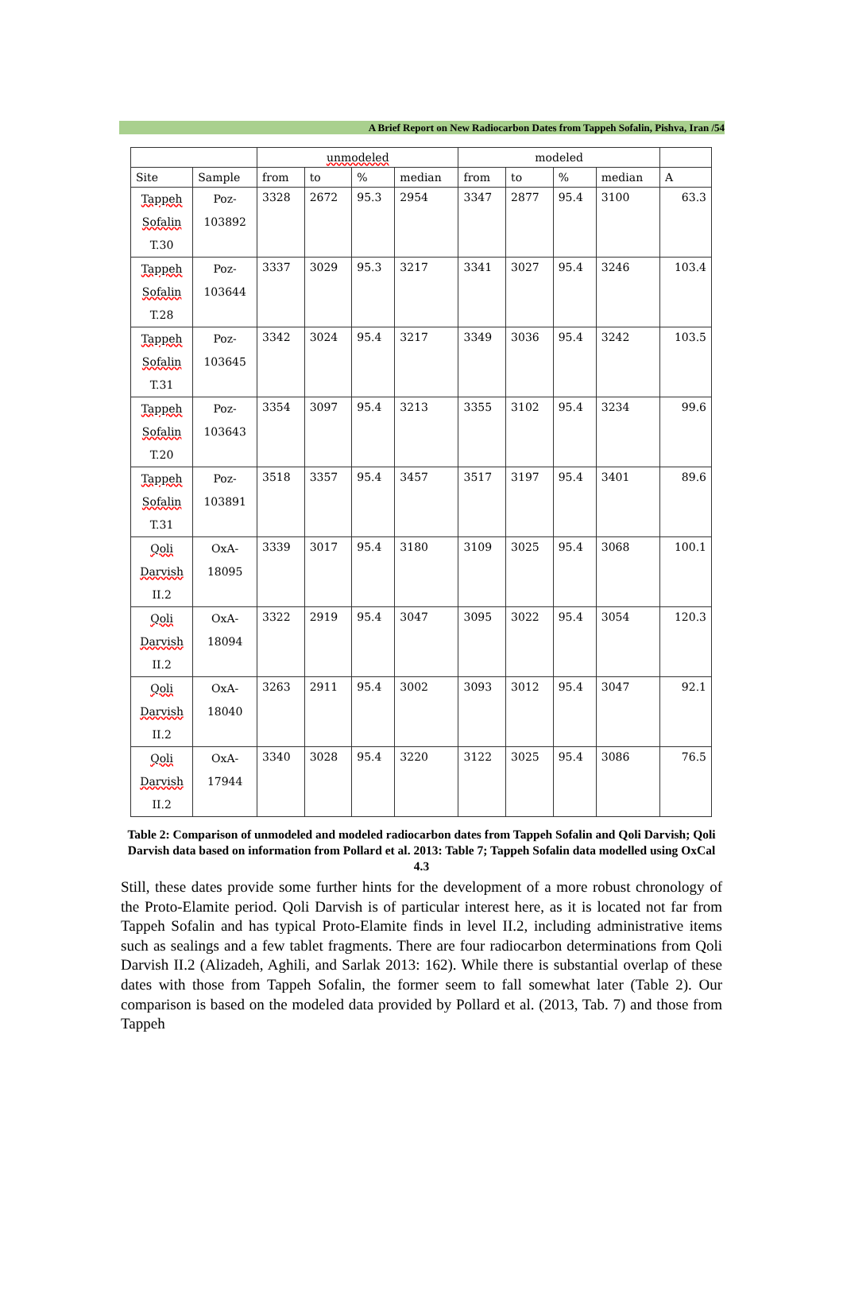A Brief Report on New Radiocarbon Dates from Tappeh Sofalin, Pishva, Iran /54
| | | unmodeled | | | | modeled | | | | |
| --- | --- | --- | --- | --- | --- | --- | --- | --- | --- | --- |
| Site | Sample | from | to | % | median | from | to | % | median | A |
| Tappeh Sofalin T.30 | Poz- 103892 | 3328 | 2672 | 95.3 | 2954 | 3347 | 2877 | 95.4 | 3100 | 63.3 |
| Tappeh Sofalin T.28 | Poz- 103644 | 3337 | 3029 | 95.3 | 3217 | 3341 | 3027 | 95.4 | 3246 | 103.4 |
| Tappeh Sofalin T.31 | Poz- 103645 | 3342 | 3024 | 95.4 | 3217 | 3349 | 3036 | 95.4 | 3242 | 103.5 |
| Tappeh Sofalin T.20 | Poz- 103643 | 3354 | 3097 | 95.4 | 3213 | 3355 | 3102 | 95.4 | 3234 | 99.6 |
| Tappeh Sofalin T.31 | Poz- 103891 | 3518 | 3357 | 95.4 | 3457 | 3517 | 3197 | 95.4 | 3401 | 89.6 |
| Qoli Darvish II.2 | OxA- 18095 | 3339 | 3017 | 95.4 | 3180 | 3109 | 3025 | 95.4 | 3068 | 100.1 |
| Qoli Darvish II.2 | OxA- 18094 | 3322 | 2919 | 95.4 | 3047 | 3095 | 3022 | 95.4 | 3054 | 120.3 |
| Qoli Darvish II.2 | OxA- 18040 | 3263 | 2911 | 95.4 | 3002 | 3093 | 3012 | 95.4 | 3047 | 92.1 |
| Qoli Darvish II.2 | OxA- 17944 | 3340 | 3028 | 95.4 | 3220 | 3122 | 3025 | 95.4 | 3086 | 76.5 |
Table 2: Comparison of unmodeled and modeled radiocarbon dates from Tappeh Sofalin and Qoli Darvish; Qoli Darvish data based on information from Pollard et al. 2013: Table 7; Tappeh Sofalin data modelled using OxCal 4.3
Still, these dates provide some further hints for the development of a more robust chronology of the Proto-Elamite period. Qoli Darvish is of particular interest here, as it is located not far from Tappeh Sofalin and has typical Proto-Elamite finds in level II.2, including administrative items such as sealings and a few tablet fragments. There are four radiocarbon determinations from Qoli Darvish II.2 (Alizadeh, Aghili, and Sarlak 2013: 162). While there is substantial overlap of these dates with those from Tappeh Sofalin, the former seem to fall somewhat later (Table 2). Our comparison is based on the modeled data provided by Pollard et al. (2013, Tab. 7) and those from Tappeh